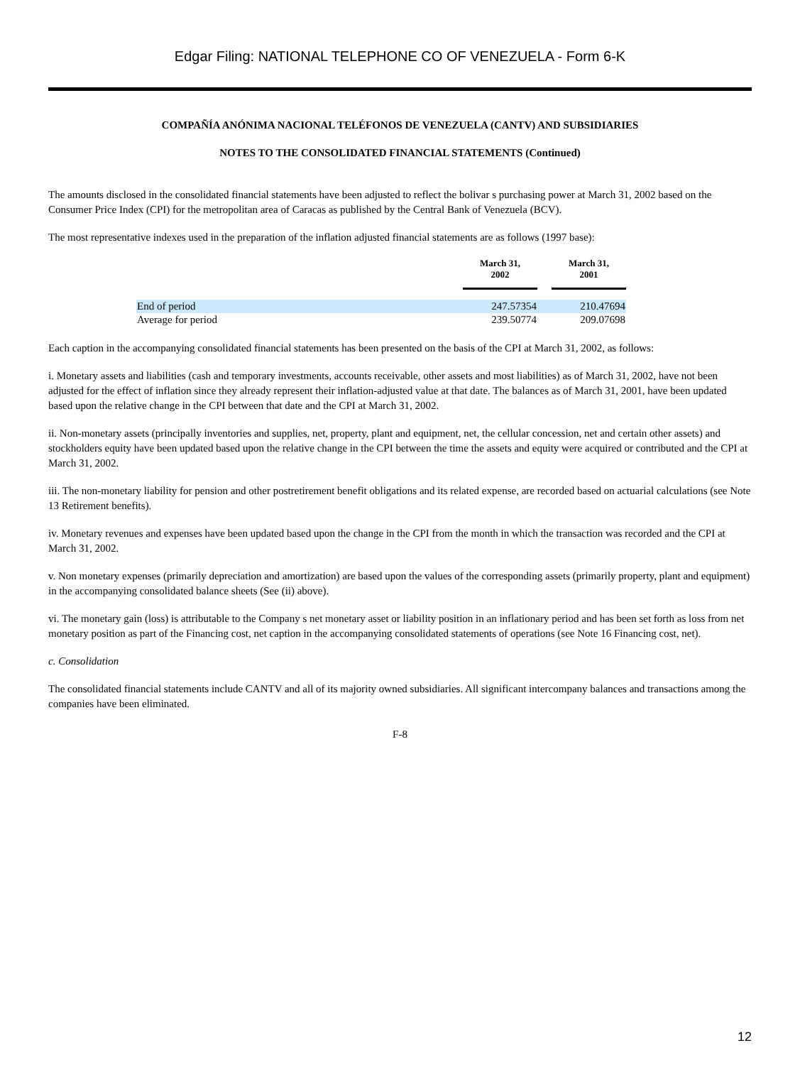Edgar Filing: NATIONAL TELEPHONE CO OF VENEZUELA - Form 6-K
COMPAÑÍA ANÓNIMA NACIONAL TELÉFONOS DE VENEZUELA (CANTV) AND SUBSIDIARIES
NOTES TO THE CONSOLIDATED FINANCIAL STATEMENTS (Continued)
The amounts disclosed in the consolidated financial statements have been adjusted to reflect the bolivar s purchasing power at March 31, 2002 based on the Consumer Price Index (CPI) for the metropolitan area of Caracas as published by the Central Bank of Venezuela (BCV).
The most representative indexes used in the preparation of the inflation adjusted financial statements are as follows (1997 base):
| | March 31, 2002 | | March 31, 2001 |
| --- | --- | --- | --- |
| End of period | 247.57354 | | 210.47694 |
| Average for period | 239.50774 | | 209.07698 |
Each caption in the accompanying consolidated financial statements has been presented on the basis of the CPI at March 31, 2002, as follows:
i. Monetary assets and liabilities (cash and temporary investments, accounts receivable, other assets and most liabilities) as of March 31, 2002, have not been adjusted for the effect of inflation since they already represent their inflation-adjusted value at that date. The balances as of March 31, 2001, have been updated based upon the relative change in the CPI between that date and the CPI at March 31, 2002.
ii. Non-monetary assets (principally inventories and supplies, net, property, plant and equipment, net, the cellular concession, net and certain other assets) and stockholders equity have been updated based upon the relative change in the CPI between the time the assets and equity were acquired or contributed and the CPI at March 31, 2002.
iii. The non-monetary liability for pension and other postretirement benefit obligations and its related expense, are recorded based on actuarial calculations (see Note 13 Retirement benefits).
iv. Monetary revenues and expenses have been updated based upon the change in the CPI from the month in which the transaction was recorded and the CPI at March 31, 2002.
v. Non monetary expenses (primarily depreciation and amortization) are based upon the values of the corresponding assets (primarily property, plant and equipment) in the accompanying consolidated balance sheets (See (ii) above).
vi. The monetary gain (loss) is attributable to the Company s net monetary asset or liability position in an inflationary period and has been set forth as loss from net monetary position as part of the Financing cost, net caption in the accompanying consolidated statements of operations (see Note 16 Financing cost, net).
c. Consolidation
The consolidated financial statements include CANTV and all of its majority owned subsidiaries. All significant intercompany balances and transactions among the companies have been eliminated.
F-8
12